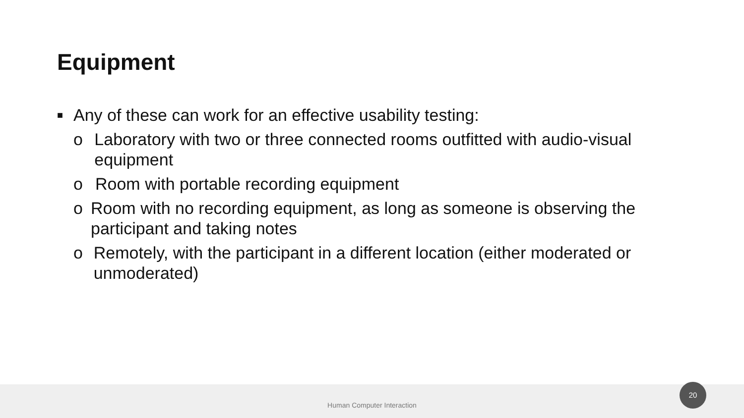Equipment
■ Any of these can work for an effective usability testing:
o Laboratory with two or three connected rooms outfitted with audio-visual equipment
o Room with portable recording equipment
o Room with no recording equipment, as long as someone is observing the participant and taking notes
o Remotely, with the participant in a different location (either moderated or unmoderated)
Human Computer Interaction 20